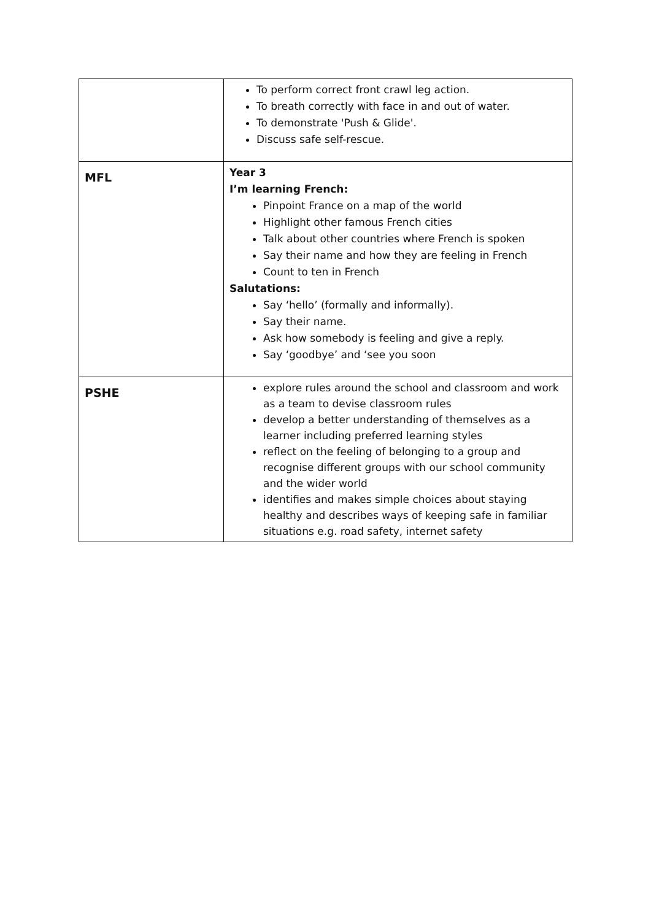| | To perform correct front crawl leg action. To breath correctly with face in and out of water. To demonstrate 'Push & Glide'. Discuss safe self-rescue. |
| MFL | Year 3 I’m learning French: Pinpoint France on a map of the world Highlight other famous French cities Talk about other countries where French is spoken Say their name and how they are feeling in French Count to ten in French Salutations: Say ‘hello’ (formally and informally). Say their name. Ask how somebody is feeling and give a reply. Say ‘goodbye’ and ‘see you soon |
| PSHE | explore rules around the school and classroom and work as a team to devise classroom rules develop a better understanding of themselves as a learner including preferred learning styles reflect on the feeling of belonging to a group and recognise different groups with our school community and the wider world identifies and makes simple choices about staying healthy and describes ways of keeping safe in familiar situations e.g. road safety, internet safety |